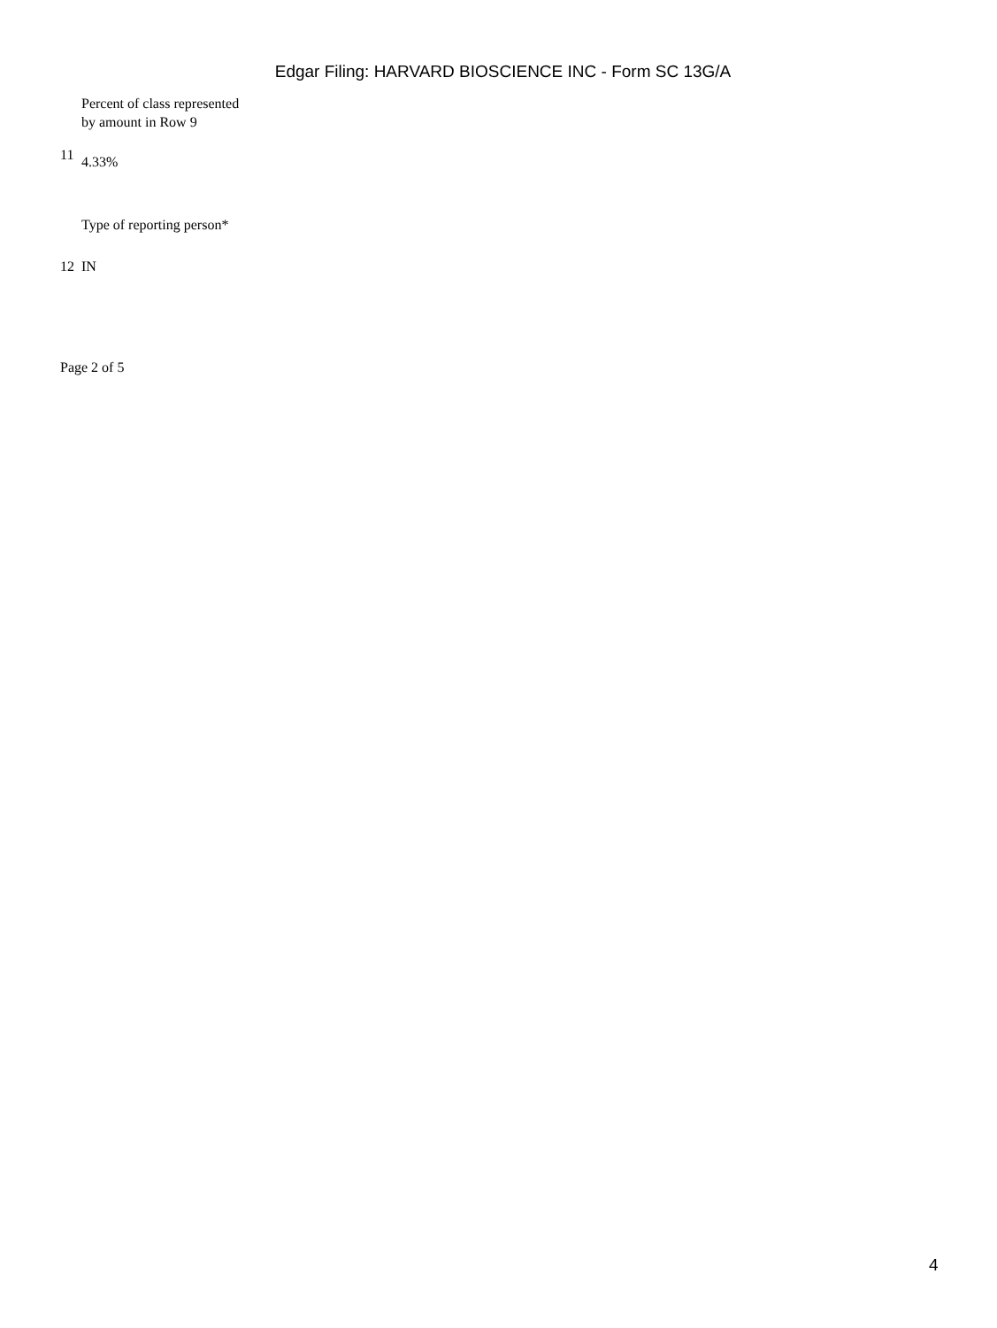Edgar Filing: HARVARD BIOSCIENCE INC - Form SC 13G/A
| | Percent of class represented by amount in Row 9 |
| 11 | 4.33% |
| | Type of reporting person* |
| 12 | IN |
Page 2 of 5
4